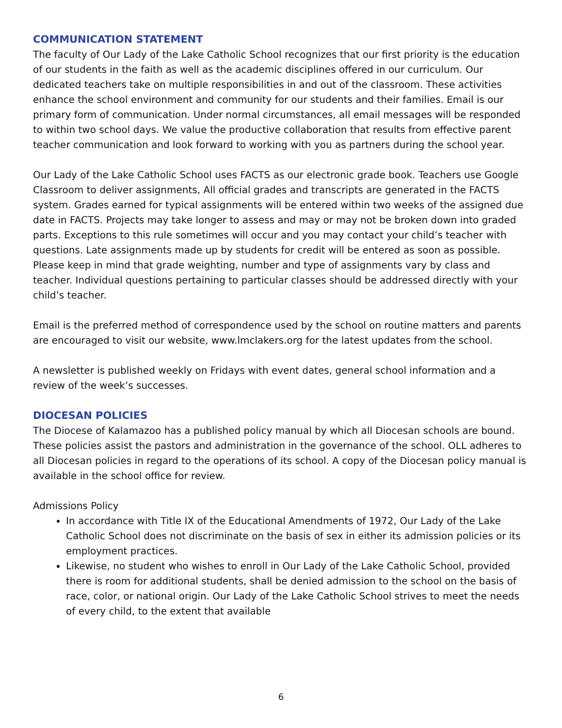COMMUNICATION STATEMENT
The faculty of Our Lady of the Lake Catholic School recognizes that our first priority is the education of our students in the faith as well as the academic disciplines offered in our curriculum. Our dedicated teachers take on multiple responsibilities in and out of the classroom. These activities enhance the school environment and community for our students and their families. Email is our primary form of communication. Under normal circumstances, all email messages will be responded to within two school days. We value the productive collaboration that results from effective parent teacher communication and look forward to working with you as partners during the school year.
Our Lady of the Lake Catholic School uses FACTS as our electronic grade book. Teachers use Google Classroom to deliver assignments, All official grades and transcripts are generated in the FACTS system. Grades earned for typical assignments will be entered within two weeks of the assigned due date in FACTS. Projects may take longer to assess and may or may not be broken down into graded parts. Exceptions to this rule sometimes will occur and you may contact your child’s teacher with questions. Late assignments made up by students for credit will be entered as soon as possible. Please keep in mind that grade weighting, number and type of assignments vary by class and teacher. Individual questions pertaining to particular classes should be addressed directly with your child’s teacher.
Email is the preferred method of correspondence used by the school on routine matters and parents are encouraged to visit our website, www.lmclakers.org for the latest updates from the school.
A newsletter is published weekly on Fridays with event dates, general school information and a review of the week’s successes.
DIOCESAN POLICIES
The Diocese of Kalamazoo has a published policy manual by which all Diocesan schools are bound. These policies assist the pastors and administration in the governance of the school. OLL adheres to all Diocesan policies in regard to the operations of its school. A copy of the Diocesan policy manual is available in the school office for review.
Admissions Policy
In accordance with Title IX of the Educational Amendments of 1972, Our Lady of the Lake Catholic School does not discriminate on the basis of sex in either its admission policies or its employment practices.
Likewise, no student who wishes to enroll in Our Lady of the Lake Catholic School, provided there is room for additional students, shall be denied admission to the school on the basis of race, color, or national origin. Our Lady of the Lake Catholic School strives to meet the needs of every child, to the extent that available
6